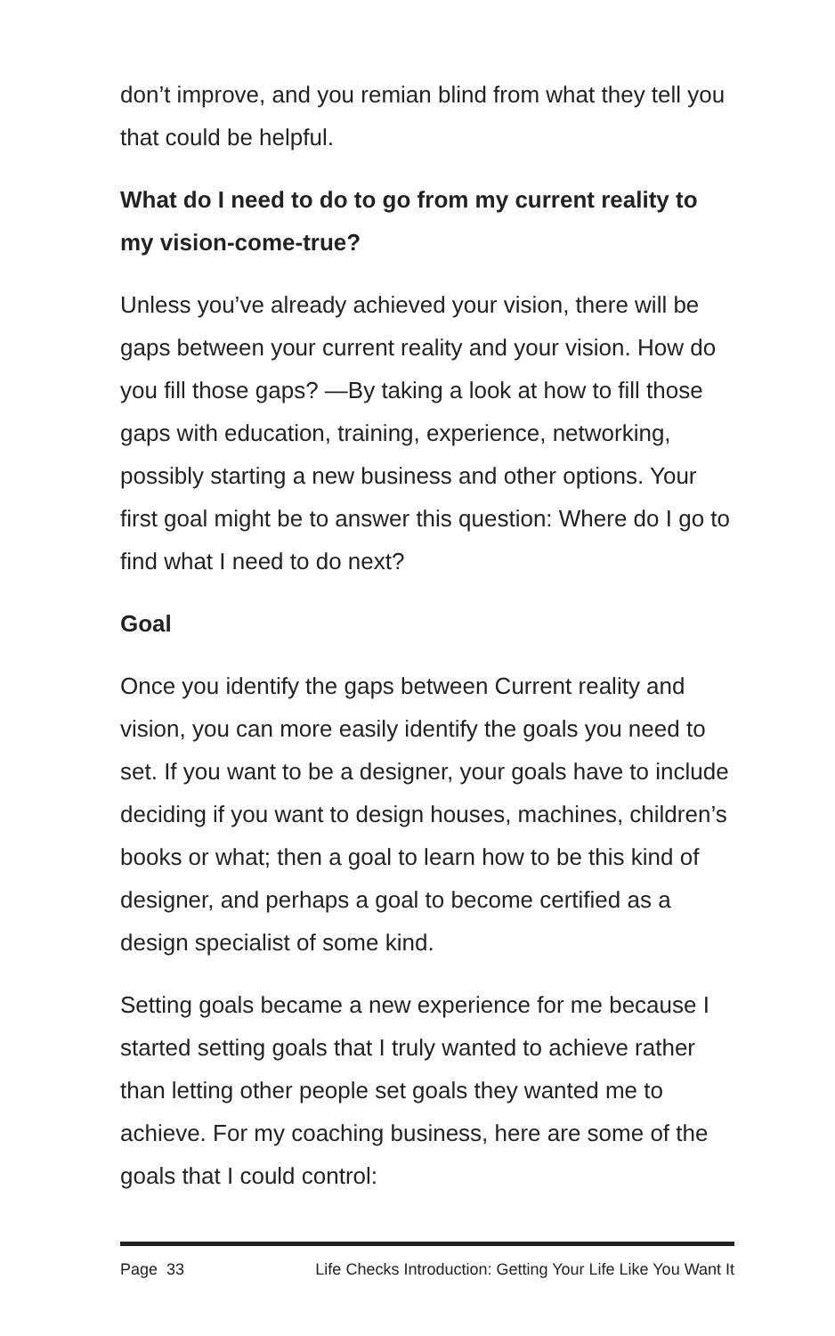don’t improve, and you remian blind from what they tell you that could be helpful.
What do I need to do to go from my current reality to my vision-come-true?
Unless you’ve already achieved your vision, there will be gaps between your current reality and your vision. How do you fill those gaps? —By taking a look at how to fill those gaps with education, training, experience, networking, possibly starting a new business and other options. Your first goal might be to answer this question: Where do I go to find what I need to do next?
Goal
Once you identify the gaps between Current reality and vision, you can more easily identify the goals you need to set. If you want to be a designer, your goals have to include deciding if you want to design houses, machines, children’s books or what; then a goal to learn how to be this kind of designer, and perhaps a goal to become certified as a design specialist of some kind.
Setting goals became a new experience for me because I started setting goals that I truly wanted to achieve rather than letting other people set goals they wanted me to achieve. For my coaching business, here are some of the goals that I could control:
Page 33 Life Checks Introduction: Getting Your Life Like You Want It